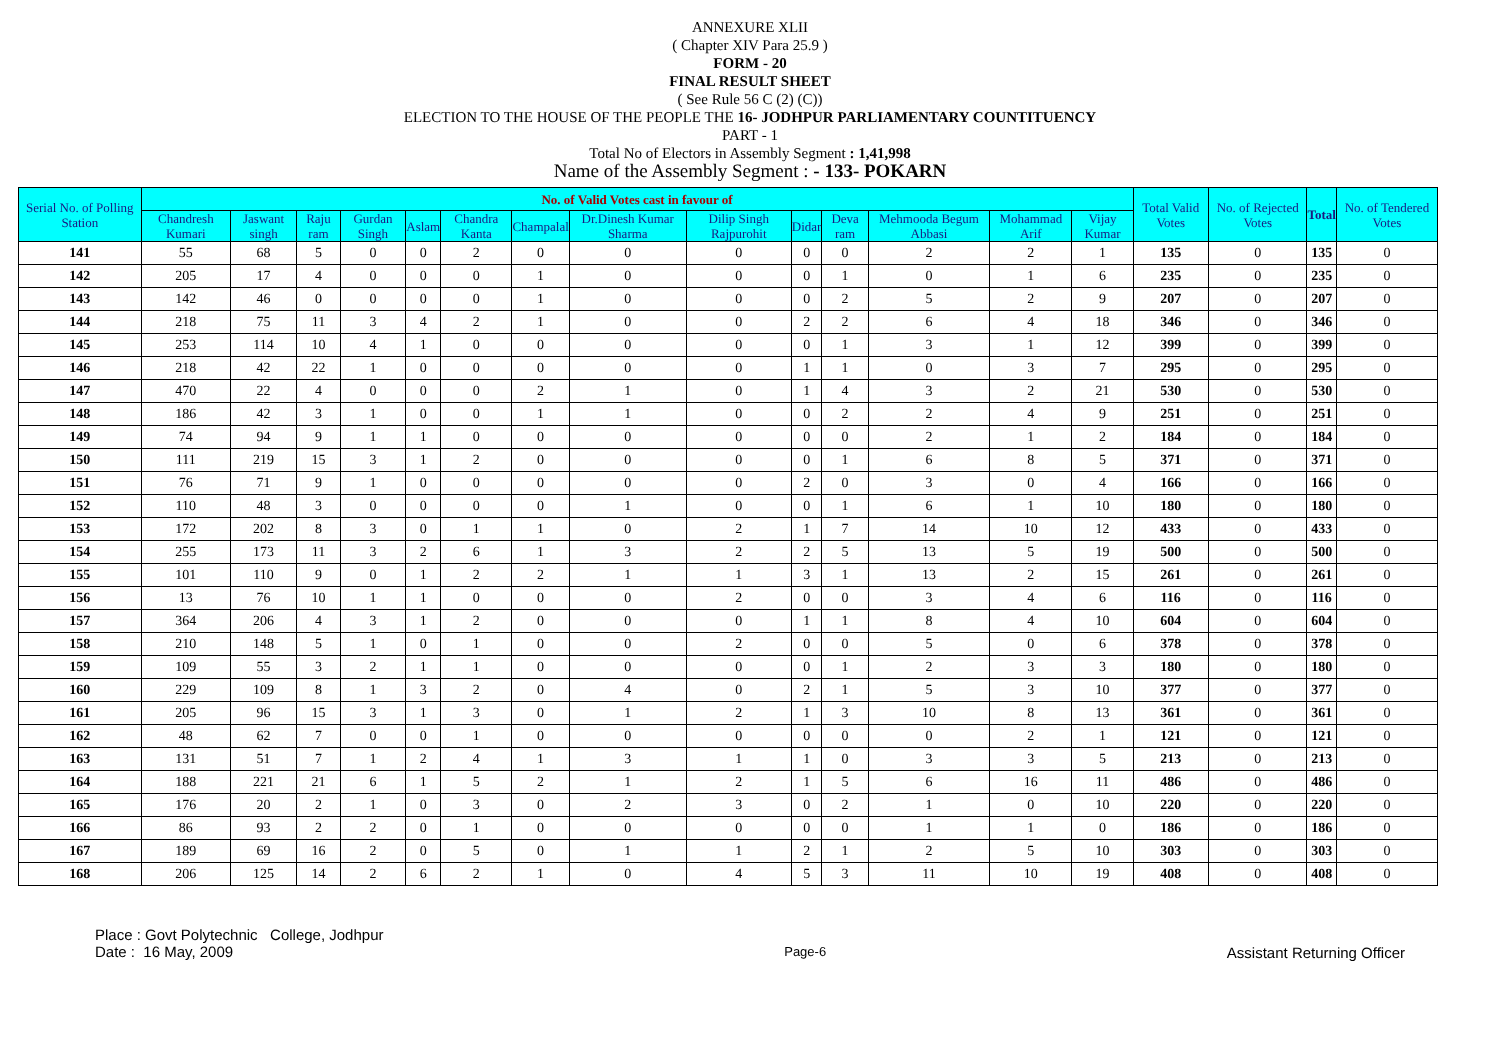ANNEXURE XLII
( Chapter XIV Para 25.9 )
FORM - 20
FINAL RESULT SHEET
( See Rule 56 C (2) (C))
ELECTION TO THE HOUSE OF THE PEOPLE THE 16- JODHPUR PARLIAMENTARY COUNTITUENCY
PART - 1
Total No of Electors in Assembly Segment : 1,41,998
Name of the Assembly Segment : - 133- POKARN
| Serial No. of Polling Station | No. of Valid Votes cast in favour of | | | | | | | | | | | | | | Total Valid Votes | No. of Rejected Votes | Total | No. of Tendered Votes |
| --- | --- | --- | --- | --- | --- | --- | --- | --- | --- | --- | --- | --- | --- | --- | --- | --- | --- | --- |
| | Chandresh Kumari | Jaswant singh | Raju ram | Gurdan Singh | Aslam | Chandra Kanta | Champalal | Dr.Dinesh Kumar Sharma | Dilip Singh Rajpurohit | Didar | Deva ram | Mehmooda Begum Abbasi | Mohammad Arif | Vijay Kumar | | | | |
| 141 | 55 | 68 | 5 | 0 | 0 | 2 | 0 | 0 | 0 | 0 | 0 | 2 | 2 | 1 | 135 | 0 | 135 | 0 |
| 142 | 205 | 17 | 4 | 0 | 0 | 0 | 1 | 0 | 0 | 0 | 1 | 0 | 1 | 6 | 235 | 0 | 235 | 0 |
| 143 | 142 | 46 | 0 | 0 | 0 | 0 | 1 | 0 | 0 | 0 | 2 | 5 | 2 | 9 | 207 | 0 | 207 | 0 |
| 144 | 218 | 75 | 11 | 3 | 4 | 2 | 1 | 0 | 0 | 2 | 2 | 6 | 4 | 18 | 346 | 0 | 346 | 0 |
| 145 | 253 | 114 | 10 | 4 | 1 | 0 | 0 | 0 | 0 | 0 | 1 | 3 | 1 | 12 | 399 | 0 | 399 | 0 |
| 146 | 218 | 42 | 22 | 1 | 0 | 0 | 0 | 0 | 0 | 1 | 1 | 0 | 3 | 7 | 295 | 0 | 295 | 0 |
| 147 | 470 | 22 | 4 | 0 | 0 | 0 | 2 | 1 | 0 | 1 | 4 | 3 | 2 | 21 | 530 | 0 | 530 | 0 |
| 148 | 186 | 42 | 3 | 1 | 0 | 0 | 1 | 1 | 0 | 0 | 2 | 2 | 4 | 9 | 251 | 0 | 251 | 0 |
| 149 | 74 | 94 | 9 | 1 | 1 | 0 | 0 | 0 | 0 | 0 | 0 | 2 | 1 | 2 | 184 | 0 | 184 | 0 |
| 150 | 111 | 219 | 15 | 3 | 1 | 2 | 0 | 0 | 0 | 0 | 1 | 6 | 8 | 5 | 371 | 0 | 371 | 0 |
| 151 | 76 | 71 | 9 | 1 | 0 | 0 | 0 | 0 | 0 | 2 | 0 | 3 | 0 | 4 | 166 | 0 | 166 | 0 |
| 152 | 110 | 48 | 3 | 0 | 0 | 0 | 0 | 1 | 0 | 0 | 1 | 6 | 1 | 10 | 180 | 0 | 180 | 0 |
| 153 | 172 | 202 | 8 | 3 | 0 | 1 | 1 | 0 | 2 | 1 | 7 | 14 | 10 | 12 | 433 | 0 | 433 | 0 |
| 154 | 255 | 173 | 11 | 3 | 2 | 6 | 1 | 3 | 2 | 2 | 5 | 13 | 5 | 19 | 500 | 0 | 500 | 0 |
| 155 | 101 | 110 | 9 | 0 | 1 | 2 | 2 | 1 | 1 | 3 | 1 | 13 | 2 | 15 | 261 | 0 | 261 | 0 |
| 156 | 13 | 76 | 10 | 1 | 1 | 0 | 0 | 0 | 2 | 0 | 0 | 3 | 4 | 6 | 116 | 0 | 116 | 0 |
| 157 | 364 | 206 | 4 | 3 | 1 | 2 | 0 | 0 | 0 | 1 | 1 | 8 | 4 | 10 | 604 | 0 | 604 | 0 |
| 158 | 210 | 148 | 5 | 1 | 0 | 1 | 0 | 0 | 2 | 0 | 0 | 5 | 0 | 6 | 378 | 0 | 378 | 0 |
| 159 | 109 | 55 | 3 | 2 | 1 | 1 | 0 | 0 | 0 | 0 | 1 | 2 | 3 | 3 | 180 | 0 | 180 | 0 |
| 160 | 229 | 109 | 8 | 1 | 3 | 2 | 0 | 4 | 0 | 2 | 1 | 5 | 3 | 10 | 377 | 0 | 377 | 0 |
| 161 | 205 | 96 | 15 | 3 | 1 | 3 | 0 | 1 | 2 | 1 | 3 | 10 | 8 | 13 | 361 | 0 | 361 | 0 |
| 162 | 48 | 62 | 7 | 0 | 0 | 1 | 0 | 0 | 0 | 0 | 0 | 0 | 2 | 1 | 121 | 0 | 121 | 0 |
| 163 | 131 | 51 | 7 | 1 | 2 | 4 | 1 | 3 | 1 | 1 | 0 | 3 | 3 | 5 | 213 | 0 | 213 | 0 |
| 164 | 188 | 221 | 21 | 6 | 1 | 5 | 2 | 1 | 2 | 1 | 5 | 6 | 16 | 11 | 486 | 0 | 486 | 0 |
| 165 | 176 | 20 | 2 | 1 | 0 | 3 | 0 | 2 | 3 | 0 | 2 | 1 | 0 | 10 | 220 | 0 | 220 | 0 |
| 166 | 86 | 93 | 2 | 2 | 0 | 1 | 0 | 0 | 0 | 0 | 0 | 1 | 1 | 0 | 186 | 0 | 186 | 0 |
| 167 | 189 | 69 | 16 | 2 | 0 | 5 | 0 | 1 | 1 | 2 | 1 | 2 | 5 | 10 | 303 | 0 | 303 | 0 |
| 168 | 206 | 125 | 14 | 2 | 6 | 2 | 1 | 0 | 4 | 5 | 3 | 11 | 10 | 19 | 408 | 0 | 408 | 0 |
Place : Govt Polytechnic College, Jodhpur
Date : 16 May, 2009
Page-6
Assistant Returning Officer